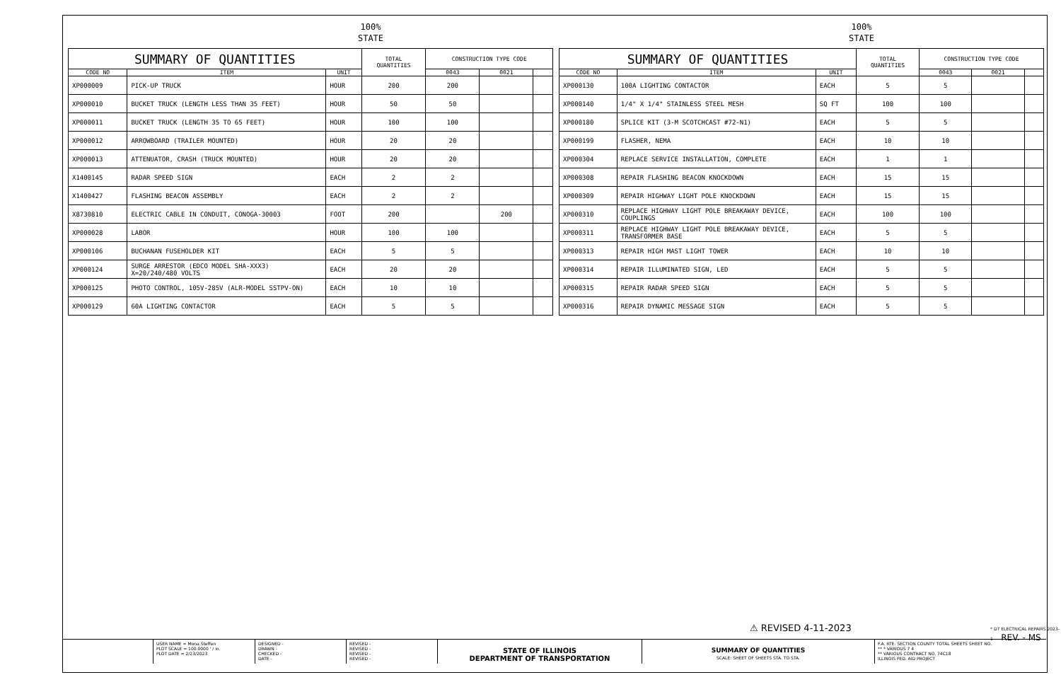100%
STATE
| SUMMARY OF QUANTITIES | | | TOTAL QUANTITIES | CONSTRUCTION TYPE CODE | | |
| --- | --- | --- | --- | --- | --- | --- |
| CODE NO | ITEM | UNIT | | 0043 | 0021 | |
| XP000009 | PICK-UP TRUCK | HOUR | 200 | 200 | | |
| XP000010 | BUCKET TRUCK (LENGTH LESS THAN 35 FEET) | HOUR | 50 | 50 | | |
| XP000011 | BUCKET TRUCK (LENGTH 35 TO 65 FEET) | HOUR | 100 | 100 | | |
| XP000012 | ARROWBOARD (TRAILER MOUNTED) | HOUR | 20 | 20 | | |
| XP000013 | ATTENUATOR, CRASH (TRUCK MOUNTED) | HOUR | 20 | 20 | | |
| X1400145 | RADAR SPEED SIGN | EACH | 2 | 2 | | |
| X1400427 | FLASHING BEACON ASSEMBLY | EACH | 2 | 2 | | |
| X8730810 | ELECTRIC CABLE IN CONDUIT, CONOGA-30003 | FOOT | 200 | | 200 | |
| XP000028 | LABOR | HOUR | 100 | 100 | | |
| XP000106 | BUCHANAN FUSEHOLDER KIT | EACH | 5 | 5 | | |
| XP000124 | SURGE ARRESTOR (EDCO MODEL SHA-XXX3) X=20/240/480 VOLTS | EACH | 20 | 20 | | |
| XP000125 | PHOTO CONTROL, 105V-285V (ALR-MODEL SSTPV-ON) | EACH | 10 | 10 | | |
| XP000129 | 60A LIGHTING CONTACTOR | EACH | 5 | 5 | | |
100%
STATE
| SUMMARY OF QUANTITIES | | | TOTAL QUANTITIES | CONSTRUCTION TYPE CODE | | |
| --- | --- | --- | --- | --- | --- | --- |
| CODE NO | ITEM | UNIT | | 0043 | 0021 | |
| XP000130 | 100A LIGHTING CONTACTOR | EACH | 5 | 5 | | |
| XP000140 | 1/4" X 1/4" STAINLESS STEEL MESH | SQ FT | 100 | 100 | | |
| XP000180 | SPLICE KIT (3-M SCOTCHCAST #72-N1) | EACH | 5 | 5 | | |
| XP000199 | FLASHER, NEMA | EACH | 10 | 10 | | |
| XP000304 | REPLACE SERVICE INSTALLATION, COMPLETE | EACH | 1 | 1 | | |
| XP000308 | REPAIR FLASHING BEACON KNOCKDOWN | EACH | 15 | 15 | | |
| XP000309 | REPAIR HIGHWAY LIGHT POLE KNOCKDOWN | EACH | 15 | 15 | | |
| XP000310 | REPLACE HIGHWAY LIGHT POLE BREAKAWAY DEVICE, COUPLINGS | EACH | 100 | 100 | | |
| XP000311 | REPLACE HIGHWAY LIGHT POLE BREAKAWAY DEVICE, TRANSFORMER BASE | EACH | 5 | 5 | | |
| XP000313 | REPAIR HIGH MAST LIGHT TOWER | EACH | 10 | 10 | | |
| XP000314 | REPAIR ILLUMINATED SIGN, LED | EACH | 5 | 5 | | |
| XP000315 | REPAIR RADAR SPEED SIGN | EACH | 5 | 5 | | |
| XP000316 | REPAIR DYNAMIC MESSAGE SIGN | EACH | 5 | 5 | | |
⚠ REVISED 4-11-2023
* D7 ELECTRICAL REPAIRS 2023-1 REV. - MS
USER NAME = Mona.Steffen
PLOT SCALE = 100.0000 ' / in.
PLOT DATE = 2/23/2023
DESIGNED -
DRAWN -
CHECKED -
DATE -
REVISED -
REVISED -
REVISED -
REVISED -
STATE OF ILLINOIS
DEPARTMENT OF TRANSPORTATION
SUMMARY OF QUANTITIES
SCALE: SHEET OF SHEETS STA. TO STA.
F.A. RTE. SECTION COUNTY TOTAL SHEETS SHEET NO.
** * VARIOUS 7 4
** VARIOUS CONTRACT NO. 74C18
ILLINOIS FED. AID PROJECT